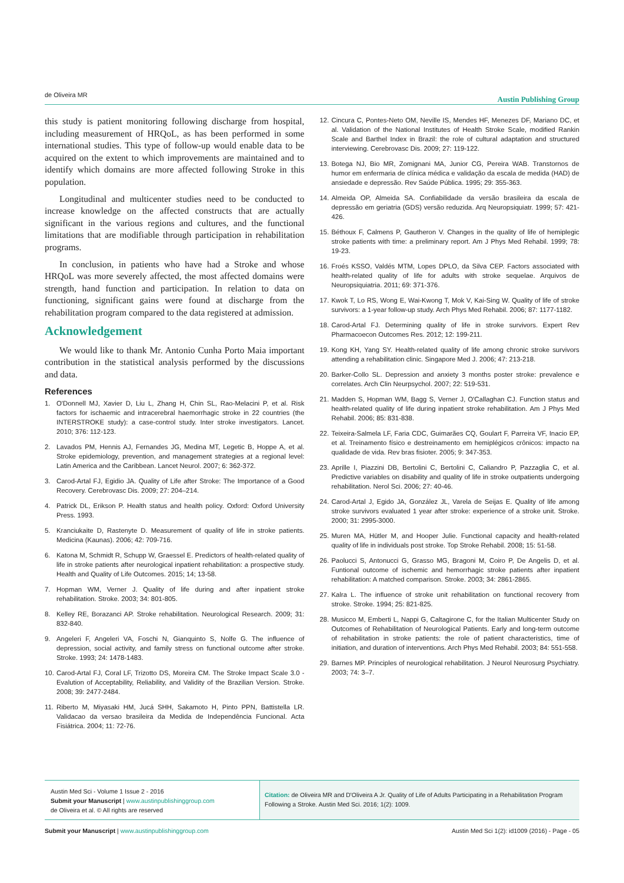de Oliveira MR
Austin Publishing Group
this study is patient monitoring following discharge from hospital, including measurement of HRQoL, as has been performed in some international studies. This type of follow-up would enable data to be acquired on the extent to which improvements are maintained and to identify which domains are more affected following Stroke in this population.
Longitudinal and multicenter studies need to be conducted to increase knowledge on the affected constructs that are actually significant in the various regions and cultures, and the functional limitations that are modifiable through participation in rehabilitation programs.
In conclusion, in patients who have had a Stroke and whose HRQoL was more severely affected, the most affected domains were strength, hand function and participation. In relation to data on functioning, significant gains were found at discharge from the rehabilitation program compared to the data registered at admission.
Acknowledgement
We would like to thank Mr. Antonio Cunha Porto Maia important contribution in the statistical analysis performed by the discussions and data.
References
1. O'Donnell MJ, Xavier D, Liu L, Zhang H, Chin SL, Rao-Melacini P, et al. Risk factors for ischaemic and intracerebral haemorrhagic stroke in 22 countries (the INTERSTROKE study): a case-control study. Inter stroke investigators. Lancet. 2010; 376: 112-123.
2. Lavados PM, Hennis AJ, Fernandes JG, Medina MT, Legetic B, Hoppe A, et al. Stroke epidemiology, prevention, and management strategies at a regional level: Latin America and the Caribbean. Lancet Neurol. 2007; 6: 362-372.
3. Carod-Artal FJ, Egidio JA. Quality of Life after Stroke: The Importance of a Good Recovery. Cerebrovasc Dis. 2009; 27: 204–214.
4. Patrick DL, Erikson P. Health status and health policy. Oxford: Oxford University Press. 1993.
5. Kranciukaite D, Rastenyte D. Measurement of quality of life in stroke patients. Medicina (Kaunas). 2006; 42: 709-716.
6. Katona M, Schmidt R, Schupp W, Graessel E. Predictors of health-related quality of life in stroke patients after neurological inpatient rehabilitation: a prospective study. Health and Quality of Life Outcomes. 2015; 14; 13-58.
7. Hopman WM, Verner J. Quality of life during and after inpatient stroke rehabilitation. Stroke. 2003; 34: 801-805.
8. Kelley RE, Borazanci AP. Stroke rehabilitation. Neurological Research. 2009; 31: 832-840.
9. Angeleri F, Angeleri VA, Foschi N, Gianquinto S, Nolfe G. The influence of depression, social activity, and family stress on functional outcome after stroke. Stroke. 1993; 24: 1478-1483.
10. Carod-Artal FJ, Coral LF, Trizotto DS, Moreira CM. The Stroke Impact Scale 3.0 - Evalution of Acceptability, Reliability, and Validity of the Brazilian Version. Stroke. 2008; 39: 2477-2484.
11. Riberto M, Miyasaki HM, Jucá SHH, Sakamoto H, Pinto PPN, Battistella LR. Validacao da versao brasileira da Medida de Independência Funcional. Acta Fisiátrica. 2004; 11: 72-76.
12. Cincura C, Pontes-Neto OM, Neville IS, Mendes HF, Menezes DF, Mariano DC, et al. Validation of the National Institutes of Health Stroke Scale, modified Rankin Scale and Barthel Index in Brazil: the role of cultural adaptation and structured interviewing. Cerebrovasc Dis. 2009; 27: 119-122.
13. Botega NJ, Bio MR, Zomignani MA, Junior CG, Pereira WAB. Transtornos de humor em enfermaria de clínica médica e validação da escala de medida (HAD) de ansiedade e depressão. Rev Saúde Pública. 1995; 29: 355-363.
14. Almeida OP, Almeida SA. Confiabilidade da versão brasileira da escala de depressão em geriatria (GDS) versão reduzida. Arq Neuropsiquiatr. 1999; 57: 421-426.
15. Béthoux F, Calmens P, Gautheron V. Changes in the quality of life of hemiplegic stroke patients with time: a preliminary report. Am J Phys Med Rehabil. 1999; 78: 19-23.
16. Froés KSSO, Valdés MTM, Lopes DPLO, da Silva CEP. Factors associated with health-related quality of life for adults with stroke sequelae. Arquivos de Neuropsiquiatria. 2011; 69: 371-376.
17. Kwok T, Lo RS, Wong E, Wai-Kwong T, Mok V, Kai-Sing W. Quality of life of stroke survivors: a 1-year follow-up study. Arch Phys Med Rehabil. 2006; 87: 1177-1182.
18. Carod-Artal FJ. Determining quality of life in stroke survivors. Expert Rev Pharmacoecon Outcomes Res. 2012; 12: 199-211.
19. Kong KH, Yang SY. Health-related quality of life among chronic stroke survivors attending a rehabilitation clinic. Singapore Med J. 2006; 47: 213-218.
20. Barker-Collo SL. Depression and anxiety 3 months poster stroke: prevalence e correlates. Arch Clin Neurpsychol. 2007; 22: 519-531.
21. Madden S, Hopman WM, Bagg S, Verner J, O'Callaghan CJ. Function status and health-related quality of life during inpatient stroke rehabilitation. Am J Phys Med Rehabil. 2006; 85: 831-838.
22. Teixeira-Salmela LF, Faria CDC, Guimarães CQ, Goulart F, Parreira VF, Inacio EP, et al. Treinamento físico e destreinamento em hemiplégicos crônicos: impacto na qualidade de vida. Rev bras fisioter. 2005; 9: 347-353.
23. Aprille I, Piazzini DB, Bertolini C, Bertolini C, Caliandro P, Pazzaglia C, et al. Predictive variables on disability and quality of life in stroke outpatients undergoing rehabilitation. Nerol Sci. 2006; 27: 40-46.
24. Carod-Artal J, Egido JA, González JL, Varela de Seijas E. Quality of life among stroke survivors evaluated 1 year after stroke: experience of a stroke unit. Stroke. 2000; 31: 2995-3000.
25. Muren MA, Hütler M, and Hooper Julie. Functional capacity and health-related quality of life in individuals post stroke. Top Stroke Rehabil. 2008; 15: 51-58.
26. Paolucci S, Antonucci G, Grasso MG, Bragoni M, Coiro P, De Angelis D, et al. Funtional outcome of ischemic and hemorrhagic stroke patients after inpatient rehabilitation: A matched comparison. Stroke. 2003; 34: 2861-2865.
27. Kalra L. The influence of stroke unit rehabilitation on functional recovery from stroke. Stroke. 1994; 25: 821-825.
28. Musicco M, Emberti L, Nappi G, Caltagirone C, for the Italian Multicenter Study on Outcomes of Rehabilitation of Neurological Patients. Early and long-term outcome of rehabilitation in stroke patients: the role of patient characteristics, time of initiation, and duration of interventions. Arch Phys Med Rehabil. 2003; 84: 551-558.
29. Barnes MP. Principles of neurological rehabilitation. J Neurol Neurosurg Psychiatry. 2003; 74: 3–7.
Austin Med Sci - Volume 1 Issue 2 - 2016
Submit your Manuscript | www.austinpublishinggroup.com
de Oliveira et al. © All rights are reserved
Citation: de Oliveira MR and D'Oliveira A Jr. Quality of Life of Adults Participating in a Rehabilitation Program Following a Stroke. Austin Med Sci. 2016; 1(2): 1009.
Submit your Manuscript | www.austinpublishinggroup.com
Austin Med Sci 1(2): id1009 (2016) - Page - 05